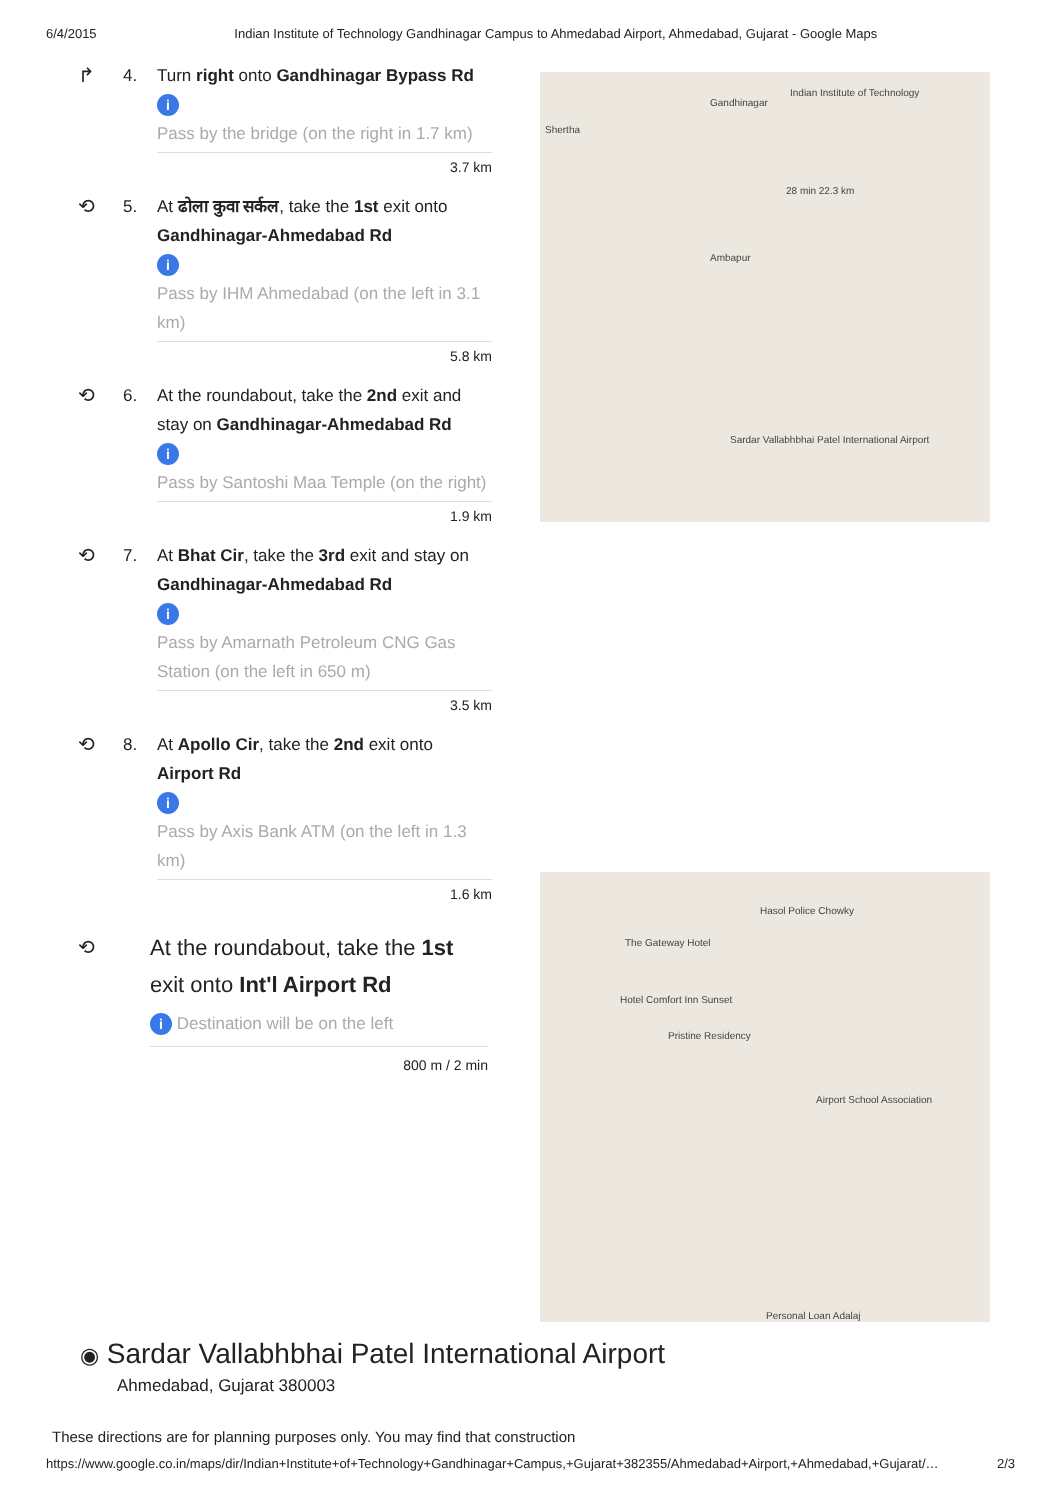6/4/2015 Indian Institute of Technology Gandhinagar Campus to Ahmedabad Airport, Ahmedabad, Gujarat - Google Maps
↱
4. Turn right onto Gandhinagar Bypass Rd
i
Pass by the bridge (on the right in 1.7 km)
3.7 km
⟲
5. At ढोला कुवा सर्कल, take the 1st exit onto Gandhinagar-Ahmedabad Rd
i
Pass by IHM Ahmedabad (on the left in 3.1 km)
5.8 km
⟲
6. At the roundabout, take the 2nd exit and stay on Gandhinagar-Ahmedabad Rd
i
Pass by Santoshi Maa Temple (on the right)
1.9 km
⟲
7. At Bhat Cir, take the 3rd exit and stay on Gandhinagar-Ahmedabad Rd
i
Pass by Amarnath Petroleum CNG Gas Station (on the left in 650 m)
3.5 km
⟲
8. At Apollo Cir, take the 2nd exit onto Airport Rd
i
Pass by Axis Bank ATM (on the left in 1.3 km)
1.6 km
⟲ At the roundabout, take the 1st exit onto Int'l Airport Rd
i Destination will be on the left
800 m / 2 min
Gandhinagar
Indian Institute of Technology
28 min 22.3 km
Sardar Vallabhbhai Patel International Airport
Shertha
Ambapur
Hasol Police Chowky
The Gateway Hotel
Hotel Comfort Inn Sunset
Pristine Residency
Airport School Association
Personal Loan Adalaj
◉ Sardar Vallabhbhai Patel International Airport
Ahmedabad, Gujarat 380003
These directions are for planning purposes only. You may find that construction
https://www.google.co.in/maps/dir/Indian+Institute+of+Technology+Gandhinagar+Campus,+Gujarat+382355/Ahmedabad+Airport,+Ahmedabad,+Gujarat/… 2/3